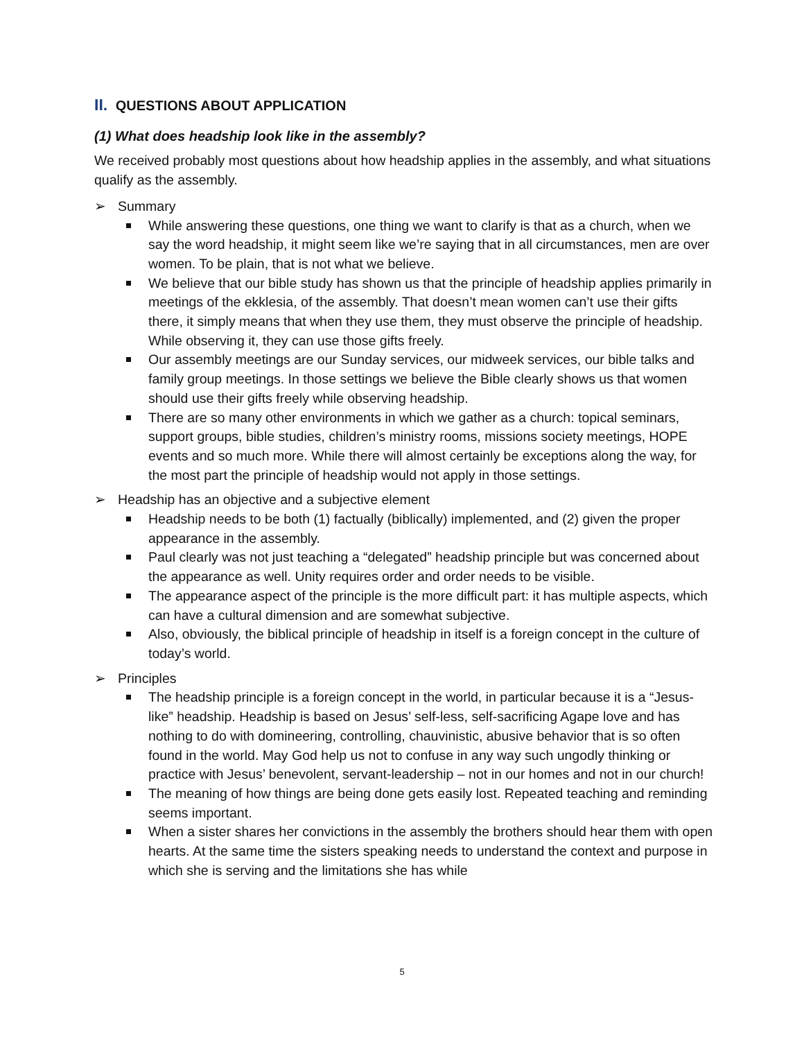II. QUESTIONS ABOUT APPLICATION
(1) What does headship look like in the assembly?
We received probably most questions about how headship applies in the assembly, and what situations qualify as the assembly.
➢ Summary
While answering these questions, one thing we want to clarify is that as a church, when we say the word headship, it might seem like we’re saying that in all circumstances, men are over women. To be plain, that is not what we believe.
We believe that our bible study has shown us that the principle of headship applies primarily in meetings of the ekklesia, of the assembly. That doesn’t mean women can’t use their gifts there, it simply means that when they use them, they must observe the principle of headship. While observing it, they can use those gifts freely.
Our assembly meetings are our Sunday services, our midweek services, our bible talks and family group meetings. In those settings we believe the Bible clearly shows us that women should use their gifts freely while observing headship.
There are so many other environments in which we gather as a church: topical seminars, support groups, bible studies, children’s ministry rooms, missions society meetings, HOPE events and so much more. While there will almost certainly be exceptions along the way, for the most part the principle of headship would not apply in those settings.
➢ Headship has an objective and a subjective element
Headship needs to be both (1) factually (biblically) implemented, and (2) given the proper appearance in the assembly.
Paul clearly was not just teaching a “delegated” headship principle but was concerned about the appearance as well. Unity requires order and order needs to be visible.
The appearance aspect of the principle is the more difficult part: it has multiple aspects, which can have a cultural dimension and are somewhat subjective.
Also, obviously, the biblical principle of headship in itself is a foreign concept in the culture of today’s world.
➢ Principles
The headship principle is a foreign concept in the world, in particular because it is a “Jesus-like” headship. Headship is based on Jesus’ self-less, self-sacrificing Agape love and has nothing to do with domineering, controlling, chauvinistic, abusive behavior that is so often found in the world. May God help us not to confuse in any way such ungodly thinking or practice with Jesus’ benevolent, servant-leadership – not in our homes and not in our church!
The meaning of how things are being done gets easily lost. Repeated teaching and reminding seems important.
When a sister shares her convictions in the assembly the brothers should hear them with open hearts. At the same time the sisters speaking needs to understand the context and purpose in which she is serving and the limitations she has while
5